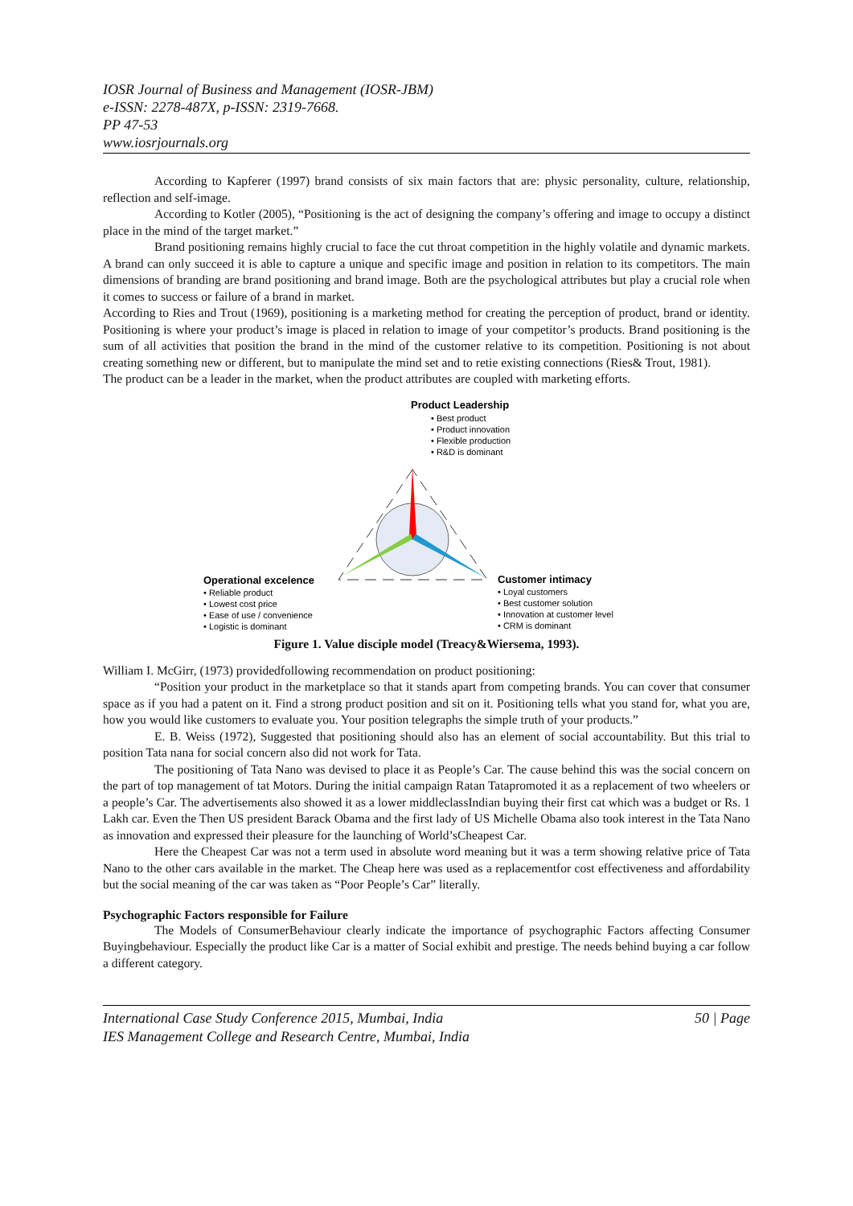IOSR Journal of Business and Management (IOSR-JBM)
e-ISSN: 2278-487X, p-ISSN: 2319-7668.
PP 47-53
www.iosrjournals.org
According to Kapferer (1997) brand consists of six main factors that are: physic personality, culture, relationship, reflection and self-image.
According to Kotler (2005), “Positioning is the act of designing the company’s offering and image to occupy a distinct place in the mind of the target market.”
Brand positioning remains highly crucial to face the cut throat competition in the highly volatile and dynamic markets. A brand can only succeed it is able to capture a unique and specific image and position in relation to its competitors. The main dimensions of branding are brand positioning and brand image. Both are the psychological attributes but play a crucial role when it comes to success or failure of a brand in market.
According to Ries and Trout (1969), positioning is a marketing method for creating the perception of product, brand or identity. Positioning is where your product’s image is placed in relation to image of your competitor’s products. Brand positioning is the sum of all activities that position the brand in the mind of the customer relative to its competition. Positioning is not about creating something new or different, but to manipulate the mind set and to retie existing connections (Ries& Trout, 1981).
The product can be a leader in the market, when the product attributes are coupled with marketing efforts.
Product Leadership
• Best product
• Product innovation
• Flexible production
• R&D is dominant
Operational excelence
• Reliable product
• Lowest cost price
• Ease of use / convenience
• Logistic is dominant
Customer intimacy
• Loyal customers
• Best customer solution
• Innovation at customer level
• CRM is dominant
Figure 1. Value disciple model (Treacy&Wiersema, 1993).
William I. McGirr, (1973) providedfollowing recommendation on product positioning:
“Position your product in the marketplace so that it stands apart from competing brands. You can cover that consumer space as if you had a patent on it. Find a strong product position and sit on it. Positioning tells what you stand for, what you are, how you would like customers to evaluate you. Your position telegraphs the simple truth of your products.”
E. B. Weiss (1972), Suggested that positioning should also has an element of social accountability. But this trial to position Tata nana for social concern also did not work for Tata.
The positioning of Tata Nano was devised to place it as People’s Car. The cause behind this was the social concern on the part of top management of tat Motors. During the initial campaign Ratan Tatapromoted it as a replacement of two wheelers or a people’s Car. The advertisements also showed it as a lower middleclassIndian buying their first cat which was a budget or Rs. 1 Lakh car. Even the Then US president Barack Obama and the first lady of US Michelle Obama also took interest in the Tata Nano as innovation and expressed their pleasure for the launching of World’sCheapest Car.
Here the Cheapest Car was not a term used in absolute word meaning but it was a term showing relative price of Tata Nano to the other cars available in the market. The Cheap here was used as a replacementfor cost effectiveness and affordability but the social meaning of the car was taken as “Poor People’s Car” literally.
Psychographic Factors responsible for Failure
The Models of ConsumerBehaviour clearly indicate the importance of psychographic Factors affecting Consumer Buyingbehaviour. Especially the product like Car is a matter of Social exhibit and prestige. The needs behind buying a car follow a different category.
International Case Study Conference 2015, Mumbai, India
IES Management College and Research Centre, Mumbai, India
50 | Page